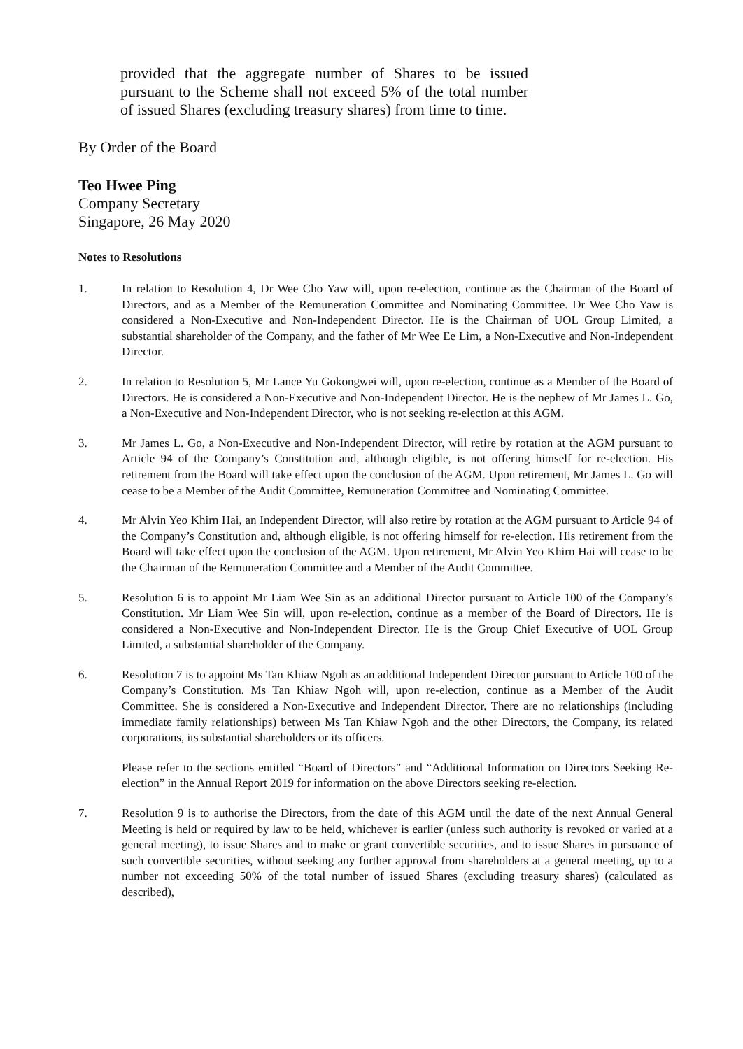provided that the aggregate number of Shares to be issued pursuant to the Scheme shall not exceed 5% of the total number of issued Shares (excluding treasury shares) from time to time.
By Order of the Board
Teo Hwee Ping
Company Secretary
Singapore, 26 May 2020
Notes to Resolutions
1. In relation to Resolution 4, Dr Wee Cho Yaw will, upon re-election, continue as the Chairman of the Board of Directors, and as a Member of the Remuneration Committee and Nominating Committee. Dr Wee Cho Yaw is considered a Non-Executive and Non-Independent Director. He is the Chairman of UOL Group Limited, a substantial shareholder of the Company, and the father of Mr Wee Ee Lim, a Non-Executive and Non-Independent Director.
2. In relation to Resolution 5, Mr Lance Yu Gokongwei will, upon re-election, continue as a Member of the Board of Directors. He is considered a Non-Executive and Non-Independent Director. He is the nephew of Mr James L. Go, a Non-Executive and Non-Independent Director, who is not seeking re-election at this AGM.
3. Mr James L. Go, a Non-Executive and Non-Independent Director, will retire by rotation at the AGM pursuant to Article 94 of the Company’s Constitution and, although eligible, is not offering himself for re-election. His retirement from the Board will take effect upon the conclusion of the AGM. Upon retirement, Mr James L. Go will cease to be a Member of the Audit Committee, Remuneration Committee and Nominating Committee.
4. Mr Alvin Yeo Khirn Hai, an Independent Director, will also retire by rotation at the AGM pursuant to Article 94 of the Company’s Constitution and, although eligible, is not offering himself for re-election. His retirement from the Board will take effect upon the conclusion of the AGM. Upon retirement, Mr Alvin Yeo Khirn Hai will cease to be the Chairman of the Remuneration Committee and a Member of the Audit Committee.
5. Resolution 6 is to appoint Mr Liam Wee Sin as an additional Director pursuant to Article 100 of the Company’s Constitution. Mr Liam Wee Sin will, upon re-election, continue as a member of the Board of Directors. He is considered a Non-Executive and Non-Independent Director. He is the Group Chief Executive of UOL Group Limited, a substantial shareholder of the Company.
6. Resolution 7 is to appoint Ms Tan Khiaw Ngoh as an additional Independent Director pursuant to Article 100 of the Company’s Constitution. Ms Tan Khiaw Ngoh will, upon re-election, continue as a Member of the Audit Committee. She is considered a Non-Executive and Independent Director. There are no relationships (including immediate family relationships) between Ms Tan Khiaw Ngoh and the other Directors, the Company, its related corporations, its substantial shareholders or its officers.
Please refer to the sections entitled “Board of Directors” and “Additional Information on Directors Seeking Re-election” in the Annual Report 2019 for information on the above Directors seeking re-election.
7. Resolution 9 is to authorise the Directors, from the date of this AGM until the date of the next Annual General Meeting is held or required by law to be held, whichever is earlier (unless such authority is revoked or varied at a general meeting), to issue Shares and to make or grant convertible securities, and to issue Shares in pursuance of such convertible securities, without seeking any further approval from shareholders at a general meeting, up to a number not exceeding 50% of the total number of issued Shares (excluding treasury shares) (calculated as described),